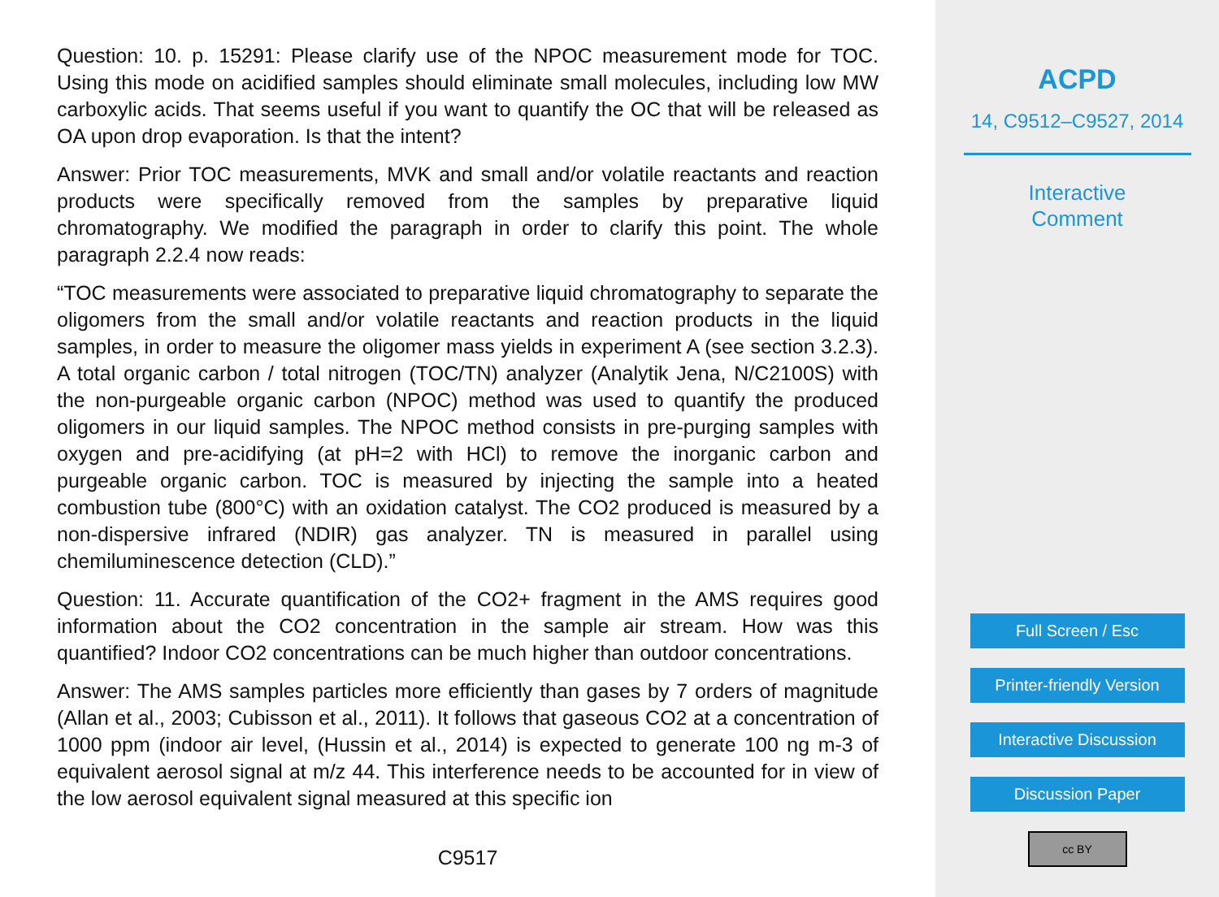Question: 10. p. 15291: Please clarify use of the NPOC measurement mode for TOC. Using this mode on acidified samples should eliminate small molecules, including low MW carboxylic acids. That seems useful if you want to quantify the OC that will be released as OA upon drop evaporation. Is that the intent?
Answer: Prior TOC measurements, MVK and small and/or volatile reactants and reaction products were specifically removed from the samples by preparative liquid chromatography. We modified the paragraph in order to clarify this point. The whole paragraph 2.2.4 now reads:
“TOC measurements were associated to preparative liquid chromatography to separate the oligomers from the small and/or volatile reactants and reaction products in the liquid samples, in order to measure the oligomer mass yields in experiment A (see section 3.2.3). A total organic carbon / total nitrogen (TOC/TN) analyzer (Analytik Jena, N/C2100S) with the non-purgeable organic carbon (NPOC) method was used to quantify the produced oligomers in our liquid samples. The NPOC method consists in pre-purging samples with oxygen and pre-acidifying (at pH=2 with HCl) to remove the inorganic carbon and purgeable organic carbon. TOC is measured by injecting the sample into a heated combustion tube (800°C) with an oxidation catalyst. The CO2 produced is measured by a non-dispersive infrared (NDIR) gas analyzer. TN is measured in parallel using chemiluminescence detection (CLD).”
Question: 11. Accurate quantification of the CO2+ fragment in the AMS requires good information about the CO2 concentration in the sample air stream. How was this quantified? Indoor CO2 concentrations can be much higher than outdoor concentrations.
Answer: The AMS samples particles more efficiently than gases by 7 orders of magnitude (Allan et al., 2003; Cubisson et al., 2011). It follows that gaseous CO2 at a concentration of 1000 ppm (indoor air level, (Hussin et al., 2014) is expected to generate 100 ng m-3 of equivalent aerosol signal at m/z 44. This interference needs to be accounted for in view of the low aerosol equivalent signal measured at this specific ion
C9517
ACPD
14, C9512–C9527, 2014
Interactive
Comment
Full Screen / Esc
Printer-friendly Version
Interactive Discussion
Discussion Paper
cc BY